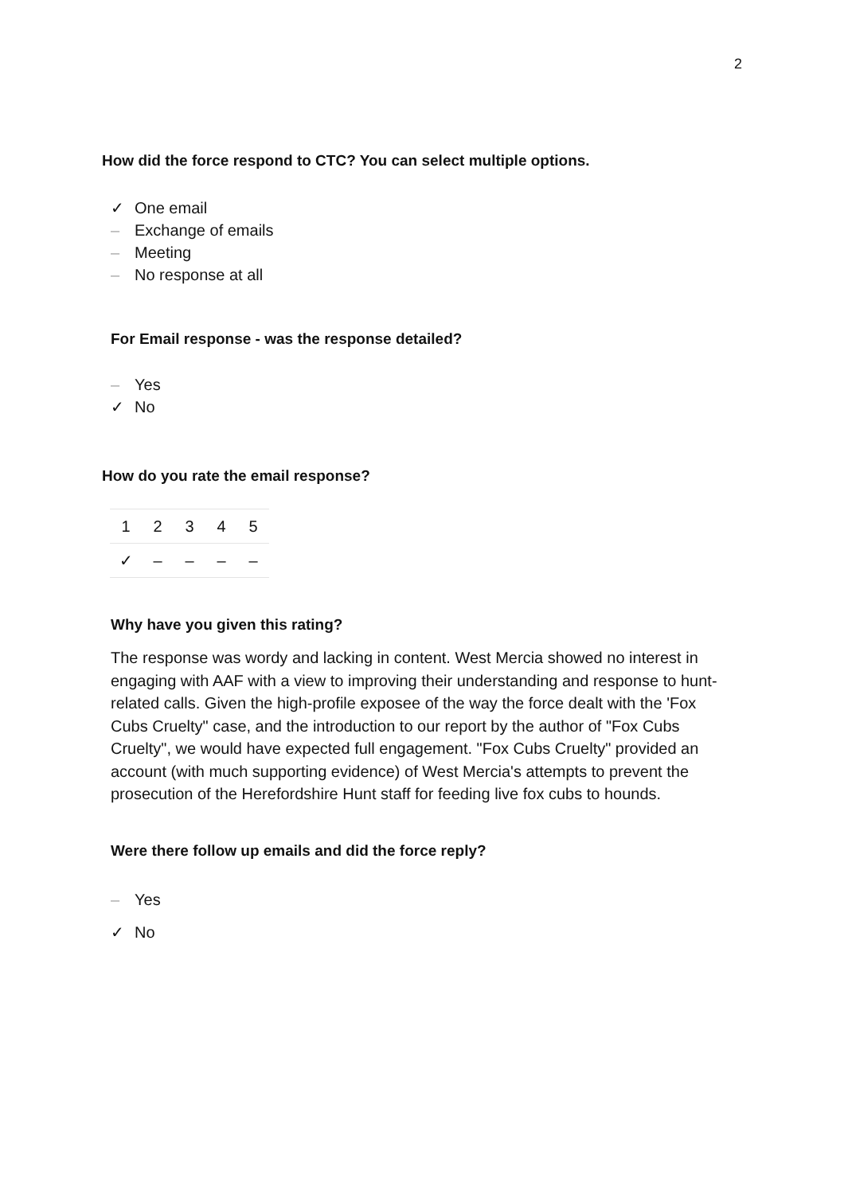2
How did the force respond to CTC? You can select multiple options.
✓ One email
– Exchange of emails
– Meeting
– No response at all
For Email response - was the response detailed?
– Yes
✓ No
How do you rate the email response?
| 1 | 2 | 3 | 4 | 5 |
| --- | --- | --- | --- | --- |
| ✓ | – | – | – | – |
Why have you given this rating?
The response was wordy and lacking in content. West Mercia showed no interest in engaging with AAF with a view to improving their understanding and response to hunt-related calls. Given the high-profile exposee of the way the force dealt with the 'Fox Cubs Cruelty" case, and the introduction to our report by the author of "Fox Cubs Cruelty", we would have expected full engagement. "Fox Cubs Cruelty" provided an account (with much supporting evidence) of West Mercia's attempts to prevent the prosecution of the Herefordshire Hunt staff for feeding live fox cubs to hounds.
Were there follow up emails and did the force reply?
– Yes
✓ No